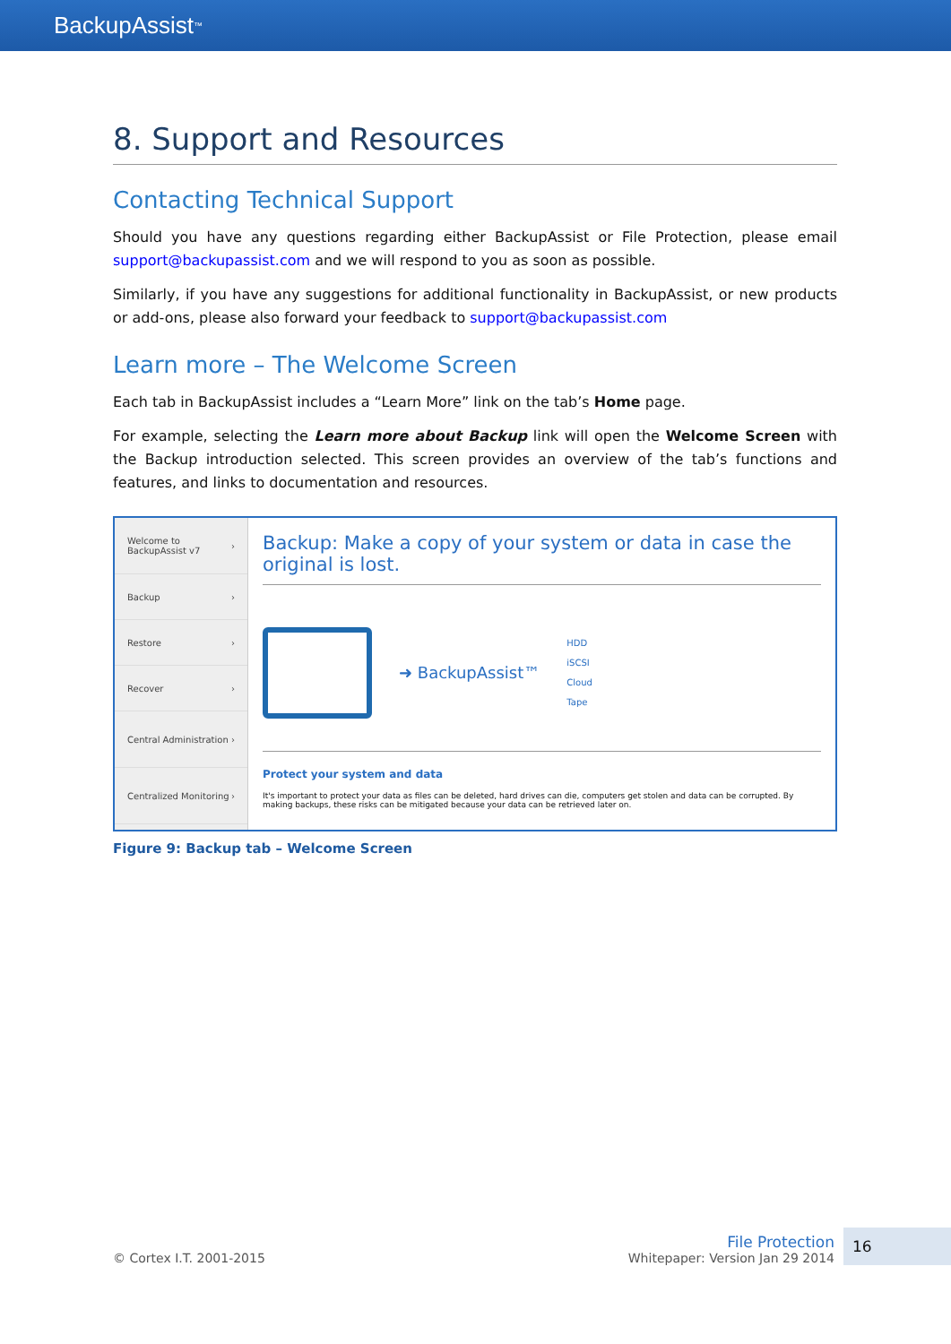BackupAssist<sup>™</sup>
8. Support and Resources
Contacting Technical Support
Should you have any questions regarding either BackupAssist or File Protection, please email support@backupassist.com and we will respond to you as soon as possible.
Similarly, if you have any suggestions for additional functionality in BackupAssist, or new products or add-ons, please also forward your feedback to support@backupassist.com
Learn more – The Welcome Screen
Each tab in BackupAssist includes a “Learn More” link on the tab’s Home page.
For example, selecting the Learn more about Backup link will open the Welcome Screen with the Backup introduction selected. This screen provides an overview of the tab’s functions and features, and links to documentation and resources.
Welcome to BackupAssist v7 ›
Backup ›
Restore ›
Recover ›
Central Administration ›
Centralized Monitoring ›
Backup: Make a copy of your system or data in case the original is lost.
➜ BackupAssist™
HDD
iSCSI
Cloud
Tape
Protect your system and data
It's important to protect your data as files can be deleted, hard drives can die, computers get stolen and data can be corrupted. By making backups, these risks can be mitigated because your data can be retrieved later on.
Figure 9: Backup tab – Welcome Screen
© Cortex I.T. 2001-2015
File Protection
Whitepaper: Version Jan 29 2014
16